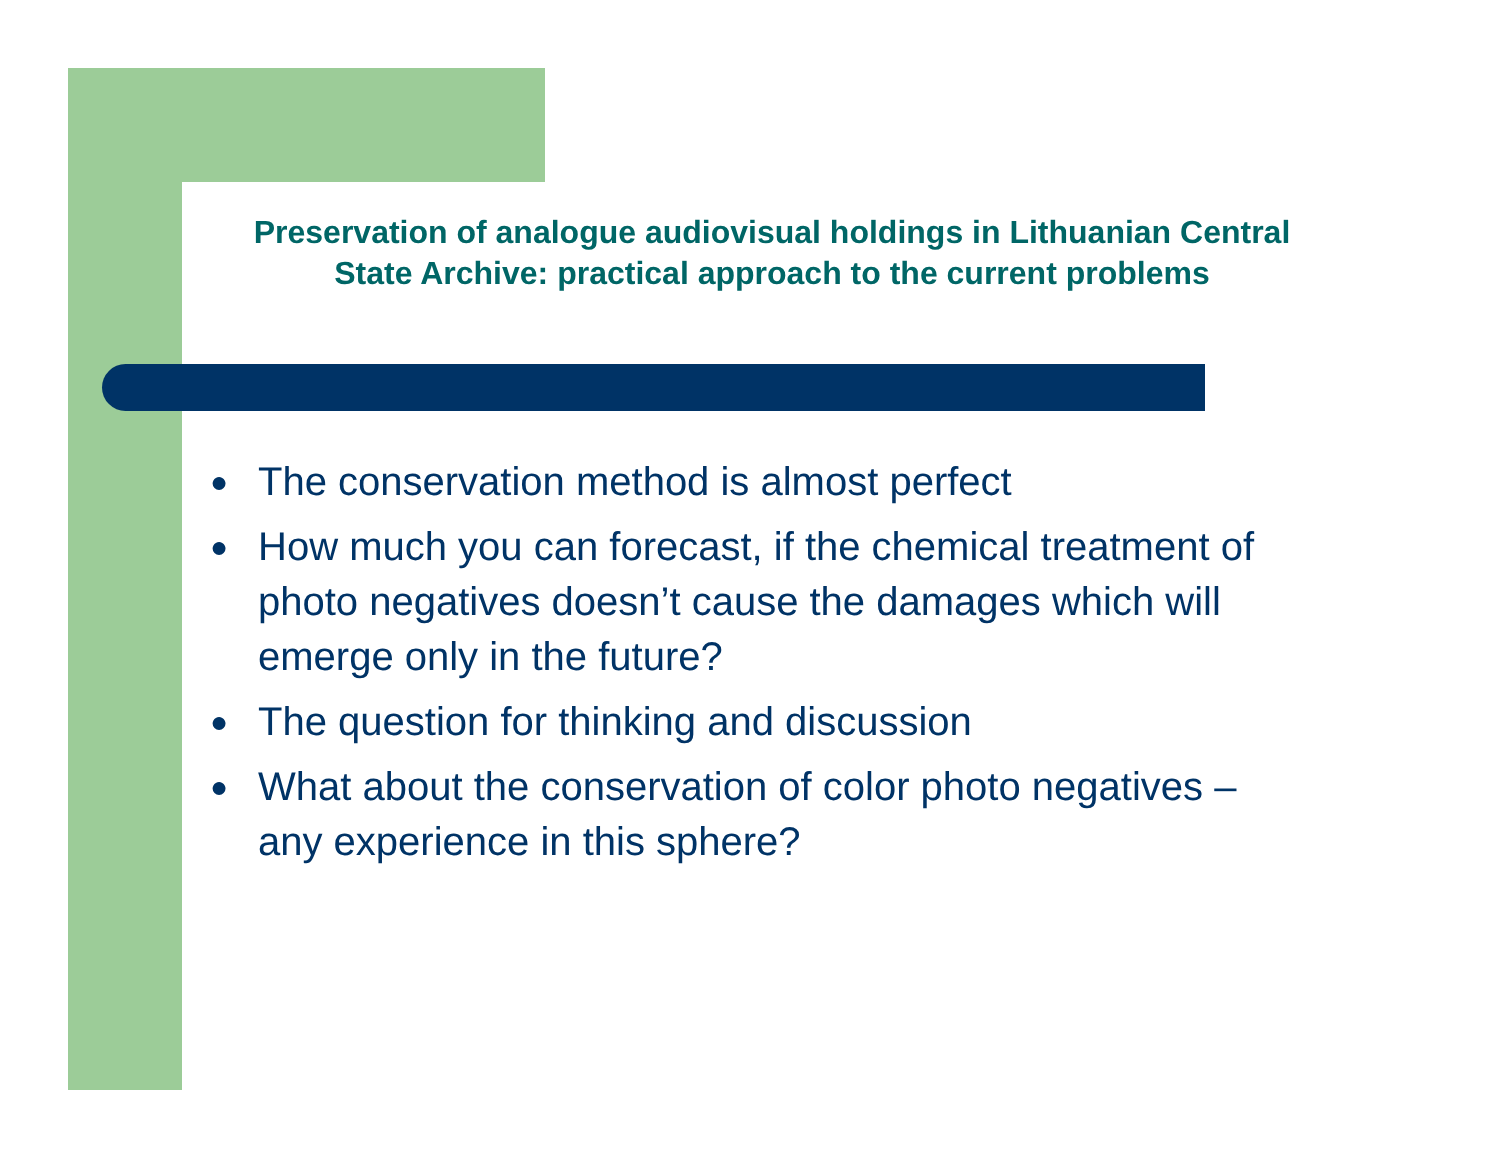Preservation of analogue audiovisual holdings in Lithuanian Central State Archive: practical approach to the current problems
● The conservation method is almost perfect
● How much you can forecast, if the chemical treatment of photo negatives doesn’t cause the damages which will emerge only in the future?
● The question for thinking and discussion
● What about the conservation of color photo negatives – any experience in this sphere?